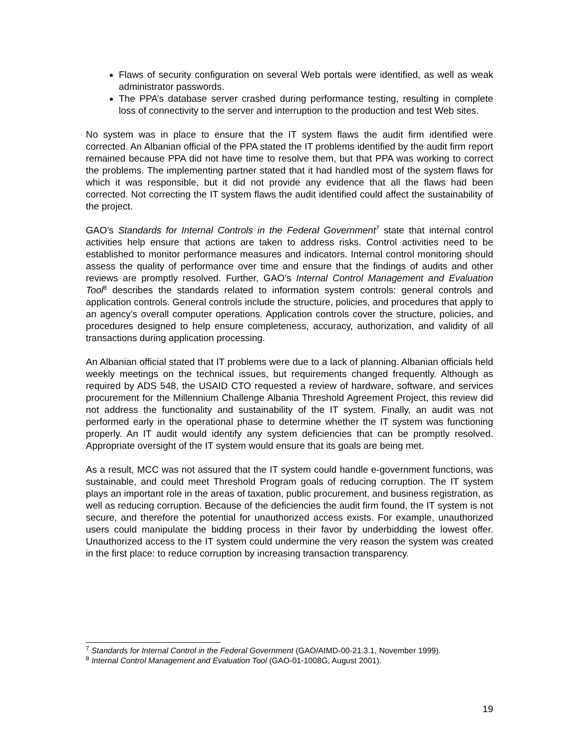Flaws of security configuration on several Web portals were identified, as well as weak administrator passwords.
The PPA’s database server crashed during performance testing, resulting in complete loss of connectivity to the server and interruption to the production and test Web sites.
No system was in place to ensure that the IT system flaws the audit firm identified were corrected. An Albanian official of the PPA stated the IT problems identified by the audit firm report remained because PPA did not have time to resolve them, but that PPA was working to correct the problems. The implementing partner stated that it had handled most of the system flaws for which it was responsible, but it did not provide any evidence that all the flaws had been corrected. Not correcting the IT system flaws the audit identified could affect the sustainability of the project.
GAO’s Standards for Internal Controls in the Federal Government<sup>7</sup> state that internal control activities help ensure that actions are taken to address risks. Control activities need to be established to monitor performance measures and indicators. Internal control monitoring should assess the quality of performance over time and ensure that the findings of audits and other reviews are promptly resolved. Further, GAO’s Internal Control Management and Evaluation Tool<sup>8</sup> describes the standards related to information system controls: general controls and application controls. General controls include the structure, policies, and procedures that apply to an agency’s overall computer operations. Application controls cover the structure, policies, and procedures designed to help ensure completeness, accuracy, authorization, and validity of all transactions during application processing.
An Albanian official stated that IT problems were due to a lack of planning. Albanian officials held weekly meetings on the technical issues, but requirements changed frequently. Although as required by ADS 548, the USAID CTO requested a review of hardware, software, and services procurement for the Millennium Challenge Albania Threshold Agreement Project, this review did not address the functionality and sustainability of the IT system. Finally, an audit was not performed early in the operational phase to determine whether the IT system was functioning properly. An IT audit would identify any system deficiencies that can be promptly resolved. Appropriate oversight of the IT system would ensure that its goals are being met.
As a result, MCC was not assured that the IT system could handle e-government functions, was sustainable, and could meet Threshold Program goals of reducing corruption. The IT system plays an important role in the areas of taxation, public procurement, and business registration, as well as reducing corruption. Because of the deficiencies the audit firm found, the IT system is not secure, and therefore the potential for unauthorized access exists. For example, unauthorized users could manipulate the bidding process in their favor by underbidding the lowest offer. Unauthorized access to the IT system could undermine the very reason the system was created in the first place: to reduce corruption by increasing transaction transparency.
<sup>7</sup> Standards for Internal Control in the Federal Government (GAO/AIMD-00-21.3.1, November 1999).
<sup>8</sup> Internal Control Management and Evaluation Tool (GAO-01-1008G, August 2001).
19